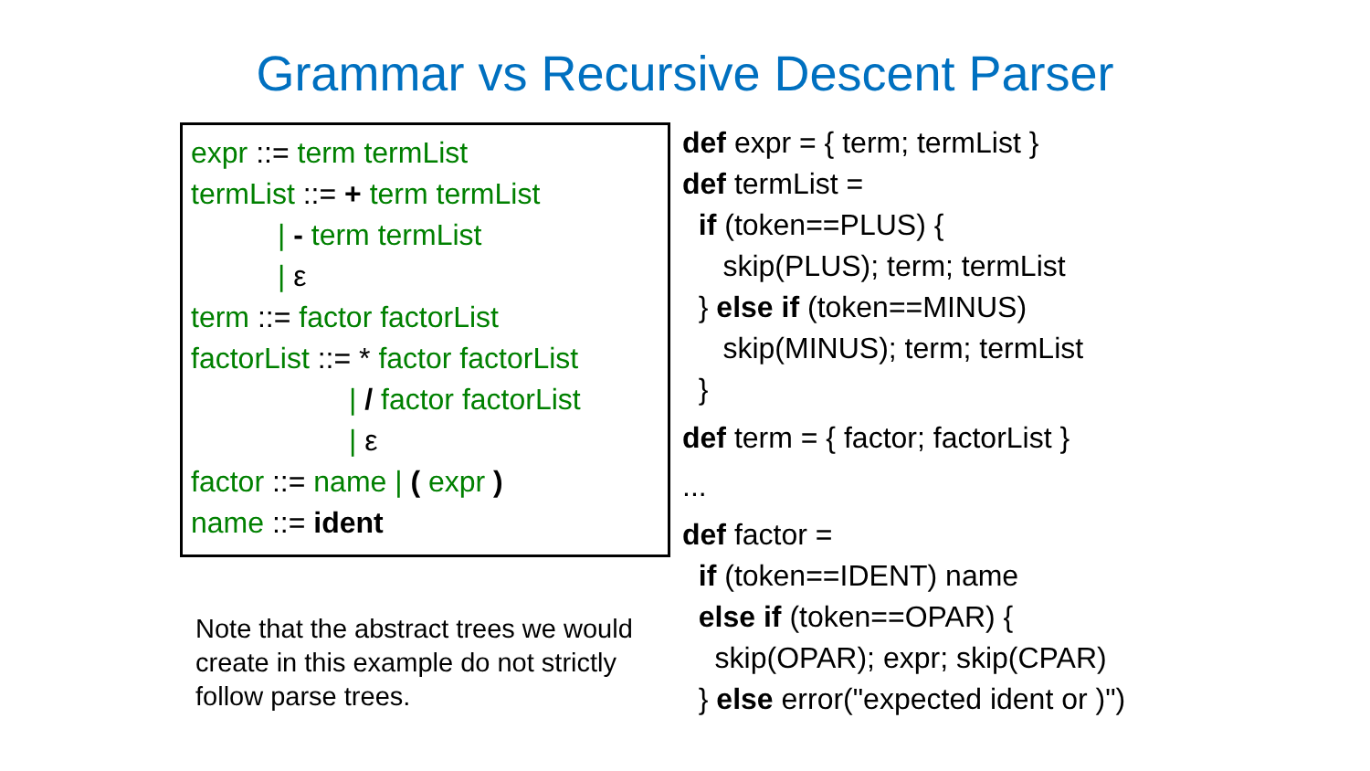Grammar vs Recursive Descent Parser
expr ::= term termList
termList ::= + term termList
| - term termList
| ε
term ::= factor factorList
factorList ::= * factor factorList
| / factor factorList
| ε
factor ::= name | ( expr )
name ::= ident
Note that the abstract trees we would create in this example do not strictly follow parse trees.
def expr = { term; termList }
def termList =
if (token==PLUS) {
skip(PLUS); term; termList
} else if (token==MINUS)
skip(MINUS); term; termList
}
def term = { factor; factorList }
...
def factor =
if (token==IDENT) name
else if (token==OPAR) {
skip(OPAR); expr; skip(CPAR)
} else error("expected ident or )")